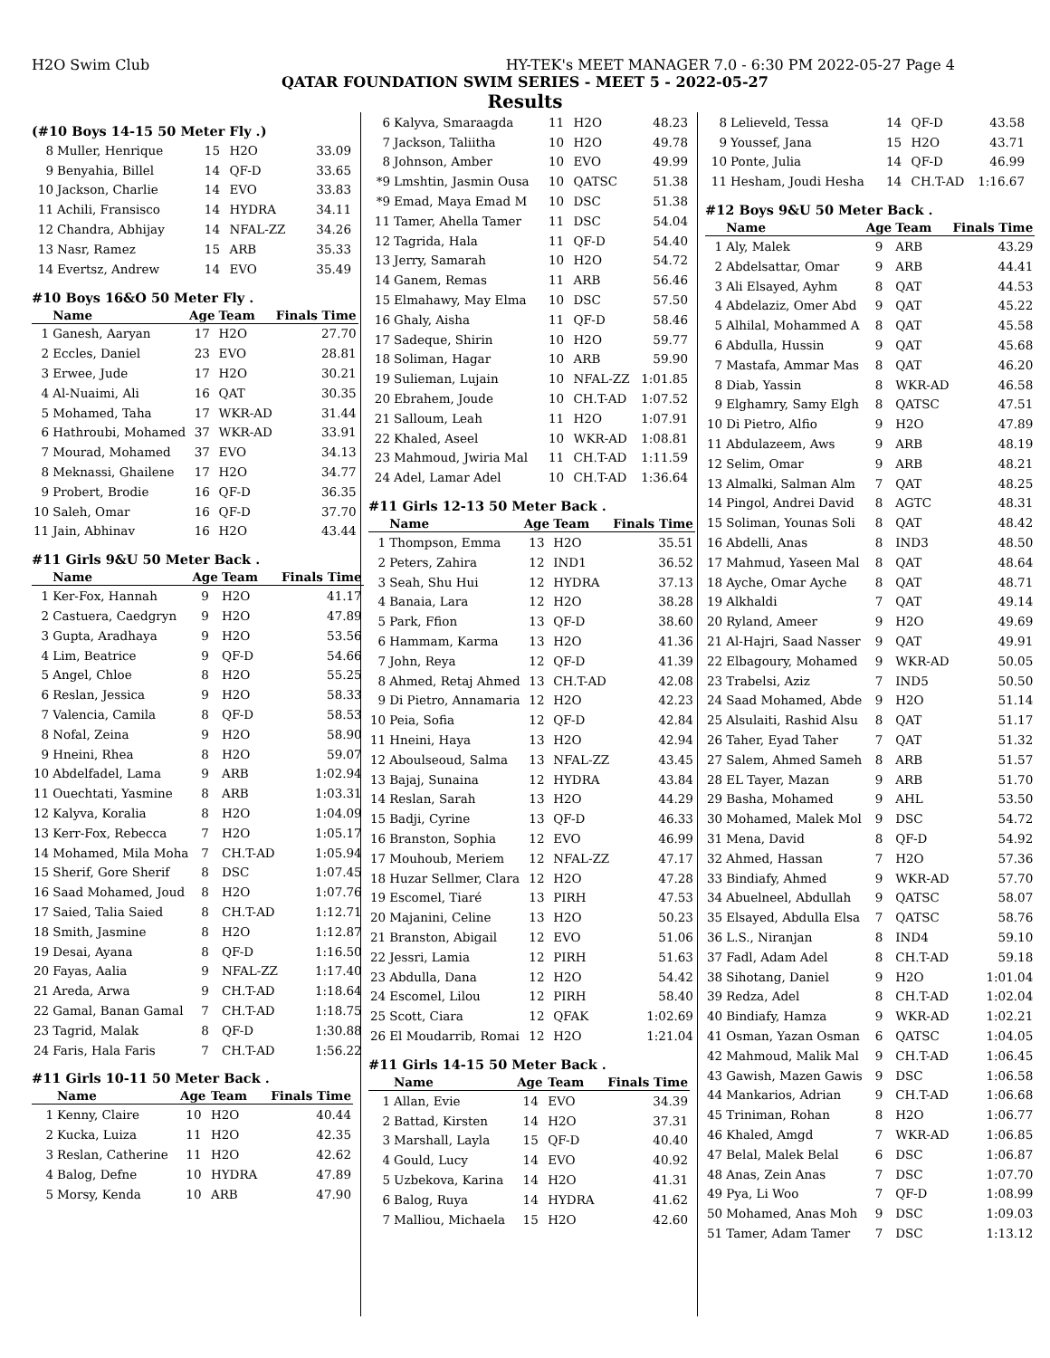H2O Swim Club HY-TEK's MEET MANAGER 7.0 - 6:30 PM 2022-05-27 Page 4
QATAR FOUNDATION SWIM SERIES - MEET 5 - 2022-05-27
Results
(#10 Boys 14-15 50 Meter Fly .)
| 8 | Muller, Henrique | 15 | H2O | 33.09 |
| 9 | Benyahia, Billel | 14 | QF-D | 33.65 |
| 10 | Jackson, Charlie | 14 | EVO | 33.83 |
| 11 | Achili, Fransisco | 14 | HYDRA | 34.11 |
| 12 | Chandra, Abhijay | 14 | NFAL-ZZ | 34.26 |
| 13 | Nasr, Ramez | 15 | ARB | 35.33 |
| 14 | Evertsz, Andrew | 14 | EVO | 35.49 |
#10 Boys 16&O 50 Meter Fly .
| | Name | Age | Team | Finals Time |
| --- | --- | --- | --- | --- |
| 1 | Ganesh, Aaryan | 17 | H2O | 27.70 |
| 2 | Eccles, Daniel | 23 | EVO | 28.81 |
| 3 | Erwee, Jude | 17 | H2O | 30.21 |
| 4 | Al-Nuaimi, Ali | 16 | QAT | 30.35 |
| 5 | Mohamed, Taha | 17 | WKR-AD | 31.44 |
| 6 | Hathroubi, Mohamed | 37 | WKR-AD | 33.91 |
| 7 | Mourad, Mohamed | 37 | EVO | 34.13 |
| 8 | Meknassi, Ghailene | 17 | H2O | 34.77 |
| 9 | Probert, Brodie | 16 | QF-D | 36.35 |
| 10 | Saleh, Omar | 16 | QF-D | 37.70 |
| 11 | Jain, Abhinav | 16 | H2O | 43.44 |
#11 Girls 9&U 50 Meter Back .
| | Name | Age | Team | Finals Time |
| --- | --- | --- | --- | --- |
| 1 | Ker-Fox, Hannah | 9 | H2O | 41.17 |
| 2 | Castuera, Caedgryn | 9 | H2O | 47.89 |
| 3 | Gupta, Aradhaya | 9 | H2O | 53.56 |
| 4 | Lim, Beatrice | 9 | QF-D | 54.66 |
| 5 | Angel, Chloe | 8 | H2O | 55.25 |
| 6 | Reslan, Jessica | 9 | H2O | 58.33 |
| 7 | Valencia, Camila | 8 | QF-D | 58.53 |
| 8 | Nofal, Zeina | 9 | H2O | 58.90 |
| 9 | Hneini, Rhea | 8 | H2O | 59.07 |
| 10 | Abdelfadel, Lama | 9 | ARB | 1:02.94 |
| 11 | Ouechtati, Yasmine | 8 | ARB | 1:03.31 |
| 12 | Kalyva, Koralia | 8 | H2O | 1:04.09 |
| 13 | Kerr-Fox, Rebecca | 7 | H2O | 1:05.17 |
| 14 | Mohamed, Mila Moha | 7 | CH.T-AD | 1:05.94 |
| 15 | Sherif, Gore Sherif | 8 | DSC | 1:07.45 |
| 16 | Saad Mohamed, Joud | 8 | H2O | 1:07.76 |
| 17 | Saied, Talia Saied | 8 | CH.T-AD | 1:12.71 |
| 18 | Smith, Jasmine | 8 | H2O | 1:12.87 |
| 19 | Desai, Ayana | 8 | QF-D | 1:16.50 |
| 20 | Fayas, Aalia | 9 | NFAL-ZZ | 1:17.40 |
| 21 | Areda, Arwa | 9 | CH.T-AD | 1:18.64 |
| 22 | Gamal, Banan Gamal | 7 | CH.T-AD | 1:18.75 |
| 23 | Tagrid, Malak | 8 | QF-D | 1:30.88 |
| 24 | Faris, Hala Faris | 7 | CH.T-AD | 1:56.22 |
#11 Girls 10-11 50 Meter Back .
| | Name | Age | Team | Finals Time |
| --- | --- | --- | --- | --- |
| 1 | Kenny, Claire | 10 | H2O | 40.44 |
| 2 | Kucka, Luiza | 11 | H2O | 42.35 |
| 3 | Reslan, Catherine | 11 | H2O | 42.62 |
| 4 | Balog, Defne | 10 | HYDRA | 47.89 |
| 5 | Morsy, Kenda | 10 | ARB | 47.90 |
| 6 | Kalyva, Smaraagda | 11 | H2O | 48.23 |
| 7 | Jackson, Taliitha | 10 | H2O | 49.78 |
| 8 | Johnson, Amber | 10 | EVO | 49.99 |
| *9 | Lmshtin, Jasmin Ousa | 10 | QATSC | 51.38 |
| *9 | Emad, Maya Emad M | 10 | DSC | 51.38 |
| 11 | Tamer, Ahella Tamer | 11 | DSC | 54.04 |
| 12 | Tagrida, Hala | 11 | QF-D | 54.40 |
| 13 | Jerry, Samarah | 10 | H2O | 54.72 |
| 14 | Ganem, Remas | 11 | ARB | 56.46 |
| 15 | Elmahawy, May Elma | 10 | DSC | 57.50 |
| 16 | Ghaly, Aisha | 11 | QF-D | 58.46 |
| 17 | Sadeque, Shirin | 10 | H2O | 59.77 |
| 18 | Soliman, Hagar | 10 | ARB | 59.90 |
| 19 | Sulieman, Lujain | 10 | NFAL-ZZ | 1:01.85 |
| 20 | Ebrahem, Joude | 10 | CH.T-AD | 1:07.52 |
| 21 | Salloum, Leah | 11 | H2O | 1:07.91 |
| 22 | Khaled, Aseel | 10 | WKR-AD | 1:08.81 |
| 23 | Mahmoud, Jwiria Mal | 11 | CH.T-AD | 1:11.59 |
| 24 | Adel, Lamar Adel | 10 | CH.T-AD | 1:36.64 |
#11 Girls 12-13 50 Meter Back .
| | Name | Age | Team | Finals Time |
| --- | --- | --- | --- | --- |
| 1 | Thompson, Emma | 13 | H2O | 35.51 |
| 2 | Peters, Zahira | 12 | IND1 | 36.52 |
| 3 | Seah, Shu Hui | 12 | HYDRA | 37.13 |
| 4 | Banaia, Lara | 12 | H2O | 38.28 |
| 5 | Park, Ffion | 13 | QF-D | 38.60 |
| 6 | Hammam, Karma | 13 | H2O | 41.36 |
| 7 | John, Reya | 12 | QF-D | 41.39 |
| 8 | Ahmed, Retaj Ahmed | 13 | CH.T-AD | 42.08 |
| 9 | Di Pietro, Annamaria | 12 | H2O | 42.23 |
| 10 | Peia, Sofia | 12 | QF-D | 42.84 |
| 11 | Hneini, Haya | 13 | H2O | 42.94 |
| 12 | Aboulseoud, Salma | 13 | NFAL-ZZ | 43.45 |
| 13 | Bajaj, Sunaina | 12 | HYDRA | 43.84 |
| 14 | Reslan, Sarah | 13 | H2O | 44.29 |
| 15 | Badji, Cyrine | 13 | QF-D | 46.33 |
| 16 | Branston, Sophia | 12 | EVO | 46.99 |
| 17 | Mouhoub, Meriem | 12 | NFAL-ZZ | 47.17 |
| 18 | Huzar Sellmer, Clara | 12 | H2O | 47.28 |
| 19 | Escomel, Tiaré | 13 | PIRH | 47.53 |
| 20 | Majanini, Celine | 13 | H2O | 50.23 |
| 21 | Branston, Abigail | 12 | EVO | 51.06 |
| 22 | Jessri, Lamia | 12 | PIRH | 51.63 |
| 23 | Abdulla, Dana | 12 | H2O | 54.42 |
| 24 | Escomel, Lilou | 12 | PIRH | 58.40 |
| 25 | Scott, Ciara | 12 | QFAK | 1:02.69 |
| 26 | El Moudarrib, Romai | 12 | H2O | 1:21.04 |
#11 Girls 14-15 50 Meter Back .
| | Name | Age | Team | Finals Time |
| --- | --- | --- | --- | --- |
| 1 | Allan, Evie | 14 | EVO | 34.39 |
| 2 | Battad, Kirsten | 14 | H2O | 37.31 |
| 3 | Marshall, Layla | 15 | QF-D | 40.40 |
| 4 | Gould, Lucy | 14 | EVO | 40.92 |
| 5 | Uzbekova, Karina | 14 | H2O | 41.31 |
| 6 | Balog, Ruya | 14 | HYDRA | 41.62 |
| 7 | Malliou, Michaela | 15 | H2O | 42.60 |
| 8 | Lelieveld, Tessa | 14 | QF-D | 43.58 |
| 9 | Youssef, Jana | 15 | H2O | 43.71 |
| 10 | Ponte, Julia | 14 | QF-D | 46.99 |
| 11 | Hesham, Joudi Hesha | 14 | CH.T-AD | 1:16.67 |
#12 Boys 9&U 50 Meter Back .
| | Name | Age | Team | Finals Time |
| --- | --- | --- | --- | --- |
| 1 | Aly, Malek | 9 | ARB | 43.29 |
| 2 | Abdelsattar, Omar | 9 | ARB | 44.41 |
| 3 | Ali Elsayed, Ayhm | 8 | QAT | 44.53 |
| 4 | Abdelaziz, Omer Abd | 9 | QAT | 45.22 |
| 5 | Alhilal, Mohammed A | 8 | QAT | 45.58 |
| 6 | Abdulla, Hussin | 9 | QAT | 45.68 |
| 7 | Mastafa, Ammar Mas | 8 | QAT | 46.20 |
| 8 | Diab, Yassin | 8 | WKR-AD | 46.58 |
| 9 | Elghamry, Samy Elgh | 8 | QATSC | 47.51 |
| 10 | Di Pietro, Alfio | 9 | H2O | 47.89 |
| 11 | Abdulazeem, Aws | 9 | ARB | 48.19 |
| 12 | Selim, Omar | 9 | ARB | 48.21 |
| 13 | Almalki, Salman Alm | 7 | QAT | 48.25 |
| 14 | Pingol, Andrei David | 8 | AGTC | 48.31 |
| 15 | Soliman, Younas Soli | 8 | QAT | 48.42 |
| 16 | Abdelli, Anas | 8 | IND3 | 48.50 |
| 17 | Mahmud, Yaseen Mal | 8 | QAT | 48.64 |
| 18 | Ayche, Omar Ayche | 8 | QAT | 48.71 |
| 19 | Alkhaldi | 7 | QAT | 49.14 |
| 20 | Ryland, Ameer | 9 | H2O | 49.69 |
| 21 | Al-Hajri, Saad Nasser | 9 | QAT | 49.91 |
| 22 | Elbagoury, Mohamed | 9 | WKR-AD | 50.05 |
| 23 | Trabelsi, Aziz | 7 | IND5 | 50.50 |
| 24 | Saad Mohamed, Abde | 9 | H2O | 51.14 |
| 25 | Alsulaiti, Rashid Alsu | 8 | QAT | 51.17 |
| 26 | Taher, Eyad Taher | 7 | QAT | 51.32 |
| 27 | Salem, Ahmed Sameh | 8 | ARB | 51.57 |
| 28 | EL Tayer, Mazan | 9 | ARB | 51.70 |
| 29 | Basha, Mohamed | 9 | AHL | 53.50 |
| 30 | Mohamed, Malek Mol | 9 | DSC | 54.72 |
| 31 | Mena, David | 8 | QF-D | 54.92 |
| 32 | Ahmed, Hassan | 7 | H2O | 57.36 |
| 33 | Bindiafy, Ahmed | 9 | WKR-AD | 57.70 |
| 34 | Abuelneel, Abdullah | 9 | QATSC | 58.07 |
| 35 | Elsayed, Abdulla Elsa | 7 | QATSC | 58.76 |
| 36 | L.S., Niranjan | 8 | IND4 | 59.10 |
| 37 | Fadl, Adam Adel | 8 | CH.T-AD | 59.18 |
| 38 | Sihotang, Daniel | 9 | H2O | 1:01.04 |
| 39 | Redza, Adel | 8 | CH.T-AD | 1:02.04 |
| 40 | Bindiafy, Hamza | 9 | WKR-AD | 1:02.21 |
| 41 | Osman, Yazan Osman | 6 | QATSC | 1:04.05 |
| 42 | Mahmoud, Malik Mal | 9 | CH.T-AD | 1:06.45 |
| 43 | Gawish, Mazen Gawis | 9 | DSC | 1:06.58 |
| 44 | Mankarios, Adrian | 9 | CH.T-AD | 1:06.68 |
| 45 | Triniman, Rohan | 8 | H2O | 1:06.77 |
| 46 | Khaled, Amgd | 7 | WKR-AD | 1:06.85 |
| 47 | Belal, Malek Belal | 6 | DSC | 1:06.87 |
| 48 | Anas, Zein Anas | 7 | DSC | 1:07.70 |
| 49 | Pya, Li Woo | 7 | QF-D | 1:08.99 |
| 50 | Mohamed, Anas Moh | 9 | DSC | 1:09.03 |
| 51 | Tamer, Adam Tamer | 7 | DSC | 1:13.12 |